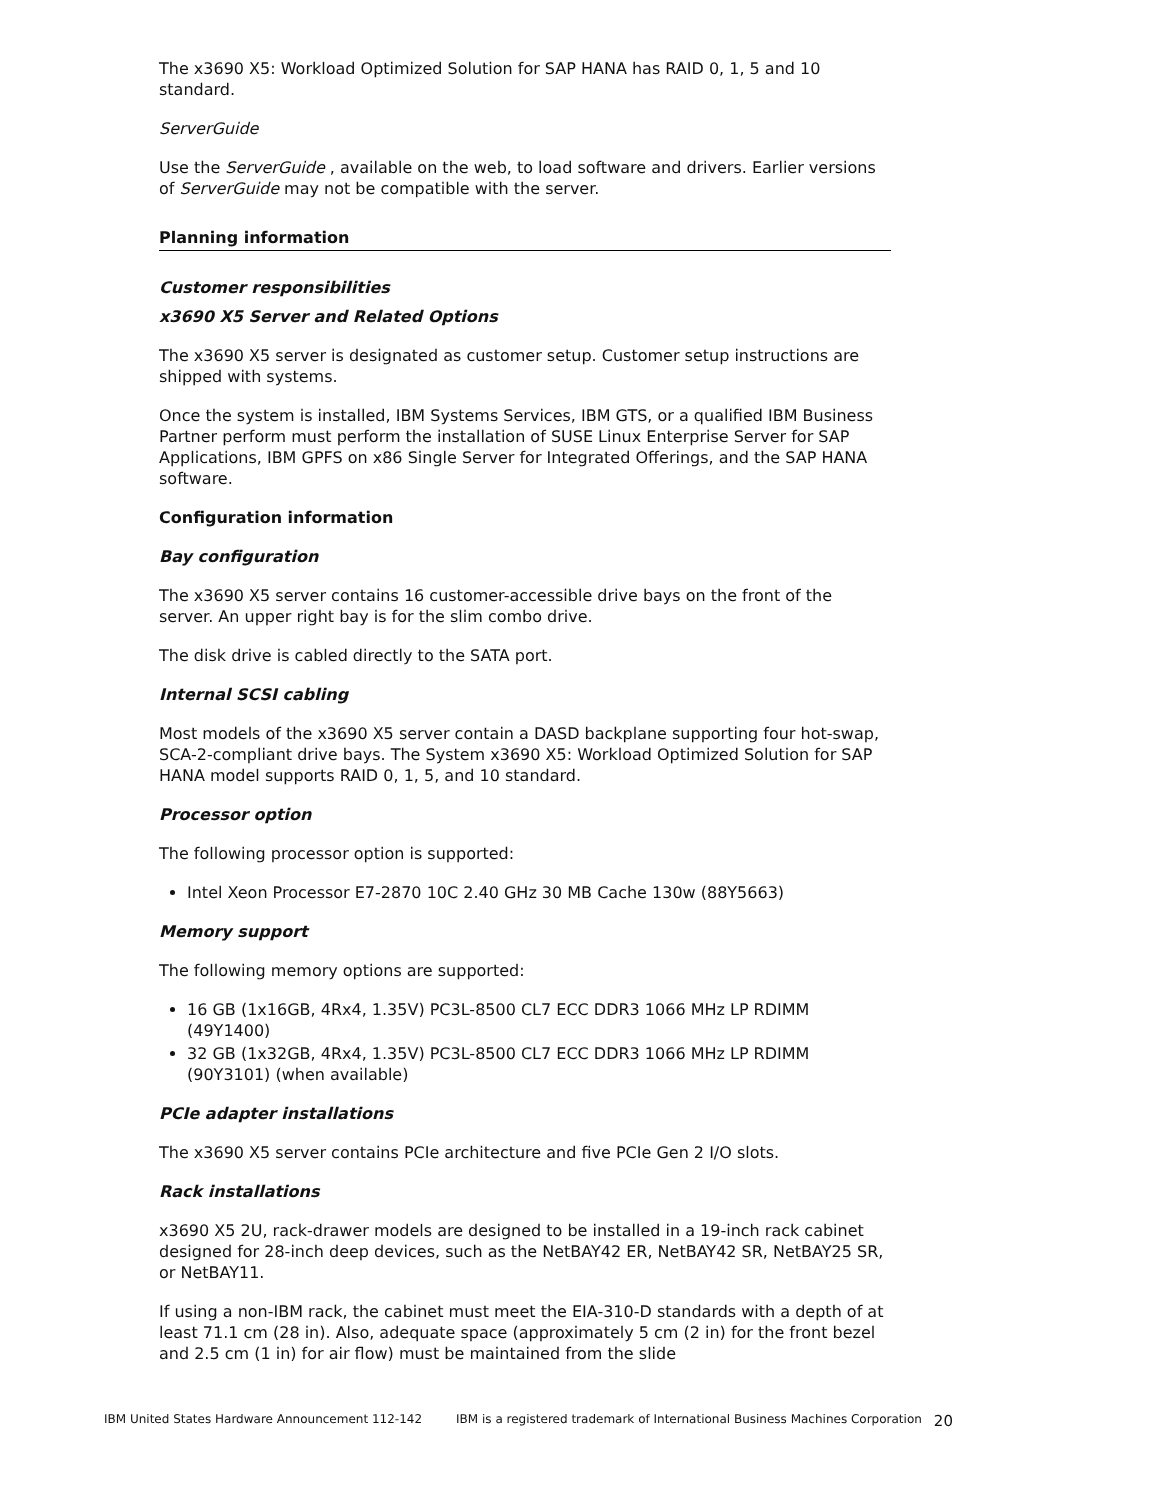The x3690 X5: Workload Optimized Solution for SAP HANA has RAID 0, 1, 5 and 10 standard.
ServerGuide
Use the ServerGuide , available on the web, to load software and drivers. Earlier versions of ServerGuide may not be compatible with the server.
Planning information
Customer responsibilities
x3690 X5 Server and Related Options
The x3690 X5 server is designated as customer setup. Customer setup instructions are shipped with systems.
Once the system is installed, IBM Systems Services, IBM GTS, or a qualified IBM Business Partner perform must perform the installation of SUSE Linux Enterprise Server for SAP Applications, IBM GPFS on x86 Single Server for Integrated Offerings, and the SAP HANA software.
Configuration information
Bay configuration
The x3690 X5 server contains 16 customer-accessible drive bays on the front of the server. An upper right bay is for the slim combo drive.
The disk drive is cabled directly to the SATA port.
Internal SCSI cabling
Most models of the x3690 X5 server contain a DASD backplane supporting four hot-swap, SCA-2-compliant drive bays. The System x3690 X5: Workload Optimized Solution for SAP HANA model supports RAID 0, 1, 5, and 10 standard.
Processor option
The following processor option is supported:
Intel Xeon Processor E7-2870 10C 2.40 GHz 30 MB Cache 130w (88Y5663)
Memory support
The following memory options are supported:
16 GB (1x16GB, 4Rx4, 1.35V) PC3L-8500 CL7 ECC DDR3 1066 MHz LP RDIMM (49Y1400)
32 GB (1x32GB, 4Rx4, 1.35V) PC3L-8500 CL7 ECC DDR3 1066 MHz LP RDIMM (90Y3101) (when available)
PCIe adapter installations
The x3690 X5 server contains PCIe architecture and five PCIe Gen 2 I/O slots.
Rack installations
x3690 X5 2U, rack-drawer models are designed to be installed in a 19-inch rack cabinet designed for 28-inch deep devices, such as the NetBAY42 ER, NetBAY42 SR, NetBAY25 SR, or NetBAY11.
If using a non-IBM rack, the cabinet must meet the EIA-310-D standards with a depth of at least 71.1 cm (28 in). Also, adequate space (approximately 5 cm (2 in) for the front bezel and 2.5 cm (1 in) for air flow) must be maintained from the slide
IBM United States Hardware Announcement 112-142 IBM is a registered trademark of International Business Machines Corporation 20